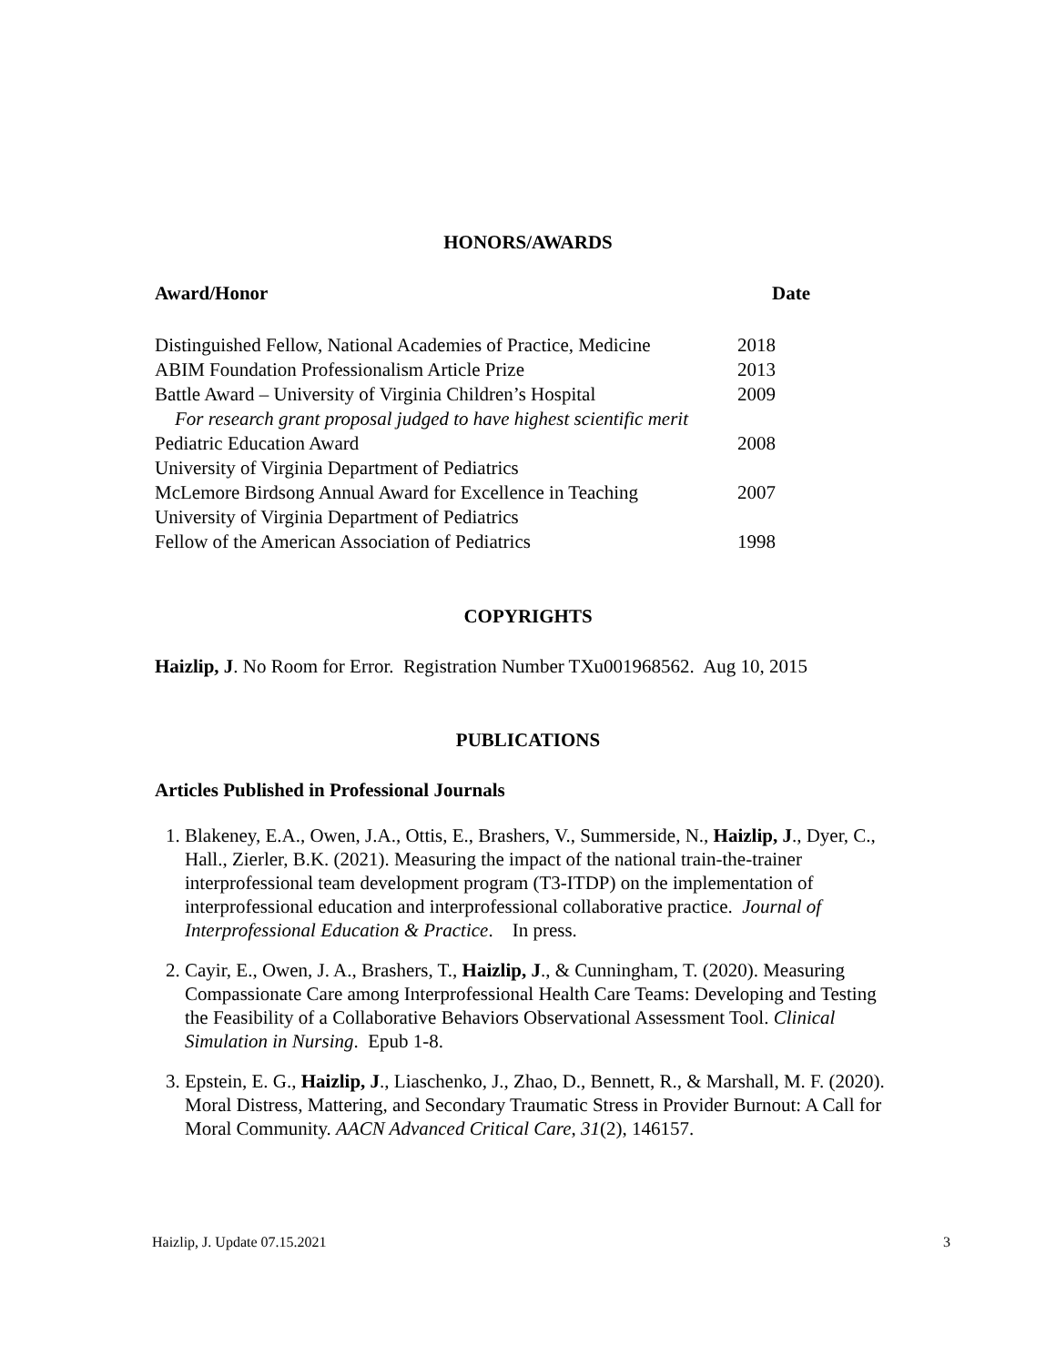HONORS/AWARDS
| Award/Honor | Date |
| --- | --- |
| Distinguished Fellow, National Academies of Practice, Medicine | 2018 |
| ABIM Foundation Professionalism Article Prize | 2013 |
| Battle Award – University of Virginia Children’s Hospital | 2009 |
| For research grant proposal judged to have highest scientific merit | |
| Pediatric Education Award | 2008 |
| University of Virginia Department of Pediatrics | |
| McLemore Birdsong Annual Award for Excellence in Teaching | 2007 |
| University of Virginia Department of Pediatrics | |
| Fellow of the American Association of Pediatrics | 1998 |
COPYRIGHTS
Haizlip, J. No Room for Error. Registration Number TXu001968562. Aug 10, 2015
PUBLICATIONS
Articles Published in Professional Journals
1. Blakeney, E.A., Owen, J.A., Ottis, E., Brashers, V., Summerside, N., Haizlip, J., Dyer, C., Hall., Zierler, B.K. (2021). Measuring the impact of the national train-the-trainer interprofessional team development program (T3-ITDP) on the implementation of interprofessional education and interprofessional collaborative practice. Journal of Interprofessional Education & Practice. In press.
2. Cayir, E., Owen, J. A., Brashers, T., Haizlip, J., & Cunningham, T. (2020). Measuring Compassionate Care among Interprofessional Health Care Teams: Developing and Testing the Feasibility of a Collaborative Behaviors Observational Assessment Tool. Clinical Simulation in Nursing. Epub 1-8.
3. Epstein, E. G., Haizlip, J., Liaschenko, J., Zhao, D., Bennett, R., & Marshall, M. F. (2020). Moral Distress, Mattering, and Secondary Traumatic Stress in Provider Burnout: A Call for Moral Community. AACN Advanced Critical Care, 31(2), 146157.
Haizlip, J. Update 07.15.2021 3